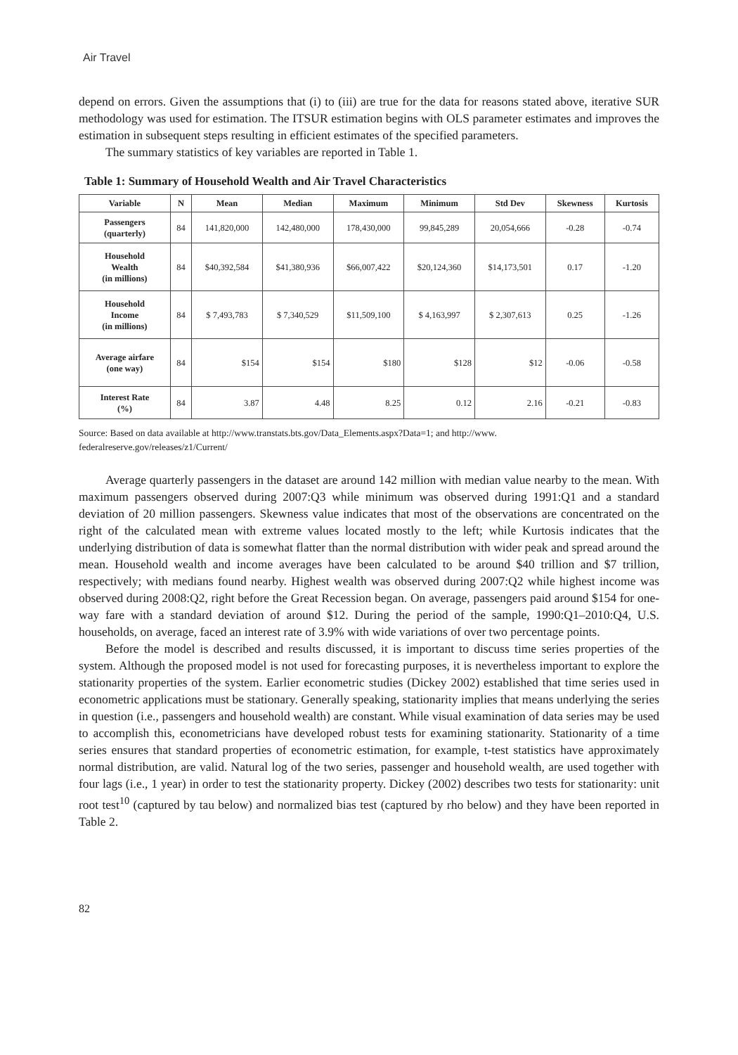Air Travel
depend on errors. Given the assumptions that (i) to (iii) are true for the data for reasons stated above, iterative SUR methodology was used for estimation. The ITSUR estimation begins with OLS parameter estimates and improves the estimation in subsequent steps resulting in efficient estimates of the specified parameters.
The summary statistics of key variables are reported in Table 1.
Table 1: Summary of Household Wealth and Air Travel Characteristics
| Variable | N | Mean | Median | Maximum | Minimum | Std Dev | Skewness | Kurtosis |
| --- | --- | --- | --- | --- | --- | --- | --- | --- |
| Passengers (quarterly) | 84 | 141,820,000 | 142,480,000 | 178,430,000 | 99,845,289 | 20,054,666 | -0.28 | -0.74 |
| Household Wealth (in millions) | 84 | $40,392,584 | $41,380,936 | $66,007,422 | $20,124,360 | $14,173,501 | 0.17 | -1.20 |
| Household Income (in millions) | 84 | $ 7,493,783 | $ 7,340,529 | $11,509,100 | $ 4,163,997 | $ 2,307,613 | 0.25 | -1.26 |
| Average airfare (one way) | 84 | $154 | $154 | $180 | $128 | $12 | -0.06 | -0.58 |
| Interest Rate (%) | 84 | 3.87 | 4.48 | 8.25 | 0.12 | 2.16 | -0.21 | -0.83 |
Source: Based on data available at http://www.transtats.bts.gov/Data_Elements.aspx?Data=1; and http://www.
federalreserve.gov/releases/z1/Current/
Average quarterly passengers in the dataset are around 142 million with median value nearby to the mean. With maximum passengers observed during 2007:Q3 while minimum was observed during 1991:Q1 and a standard deviation of 20 million passengers. Skewness value indicates that most of the observations are concentrated on the right of the calculated mean with extreme values located mostly to the left; while Kurtosis indicates that the underlying distribution of data is somewhat flatter than the normal distribution with wider peak and spread around the mean. Household wealth and income averages have been calculated to be around $40 trillion and $7 trillion, respectively; with medians found nearby. Highest wealth was observed during 2007:Q2 while highest income was observed during 2008:Q2, right before the Great Recession began. On average, passengers paid around $154 for one-way fare with a standard deviation of around $12. During the period of the sample, 1990:Q1–2010:Q4, U.S. households, on average, faced an interest rate of 3.9% with wide variations of over two percentage points.
Before the model is described and results discussed, it is important to discuss time series properties of the system. Although the proposed model is not used for forecasting purposes, it is nevertheless important to explore the stationarity properties of the system. Earlier econometric studies (Dickey 2002) established that time series used in econometric applications must be stationary. Generally speaking, stationarity implies that means underlying the series in question (i.e., passengers and household wealth) are constant. While visual examination of data series may be used to accomplish this, econometricians have developed robust tests for examining stationarity. Stationarity of a time series ensures that standard properties of econometric estimation, for example, t-test statistics have approximately normal distribution, are valid. Natural log of the two series, passenger and household wealth, are used together with four lags (i.e., 1 year) in order to test the stationarity property. Dickey (2002) describes two tests for stationarity: unit root test<sup>10</sup> (captured by tau below) and normalized bias test (captured by rho below) and they have been reported in Table 2.
82